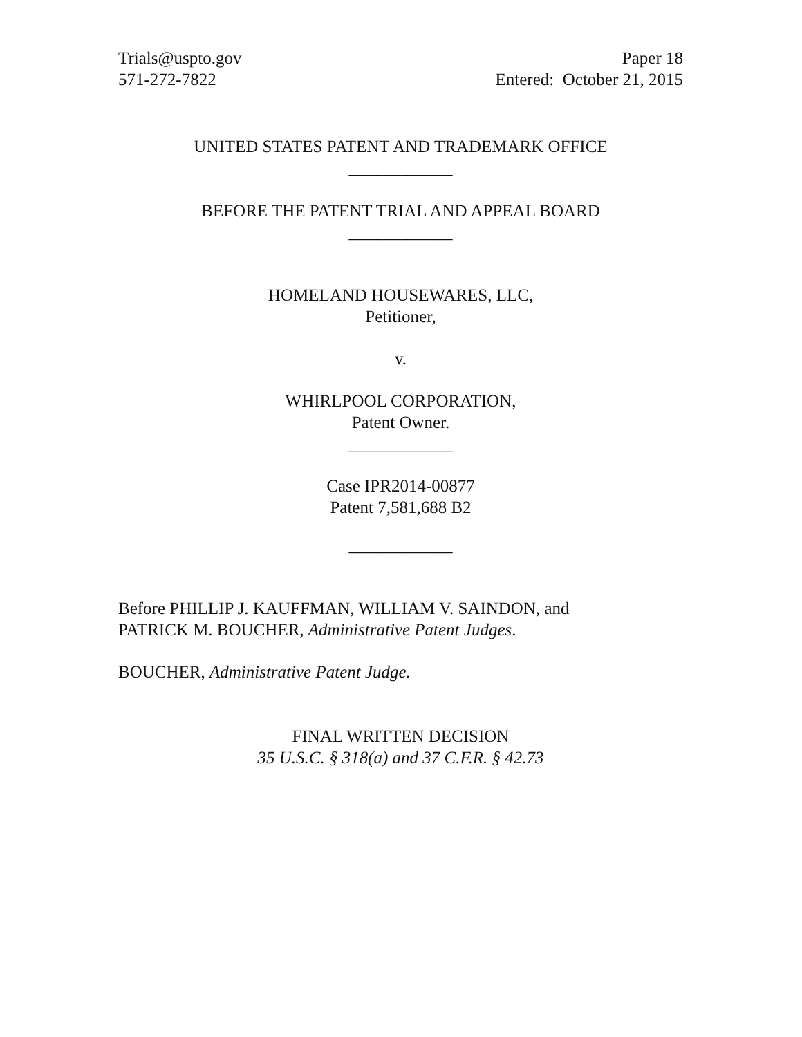Trials@uspto.gov
571-272-7822
Paper 18
Entered: October 21, 2015
UNITED STATES PATENT AND TRADEMARK OFFICE
____________
BEFORE THE PATENT TRIAL AND APPEAL BOARD
____________
HOMELAND HOUSEWARES, LLC,
Petitioner,
v.
WHIRLPOOL CORPORATION,
Patent Owner.
____________
Case IPR2014-00877
Patent 7,581,688 B2
____________
Before PHILLIP J. KAUFFMAN, WILLIAM V. SAINDON, and
PATRICK M. BOUCHER, Administrative Patent Judges.
BOUCHER, Administrative Patent Judge.
FINAL WRITTEN DECISION
35 U.S.C. § 318(a) and 37 C.F.R. § 42.73